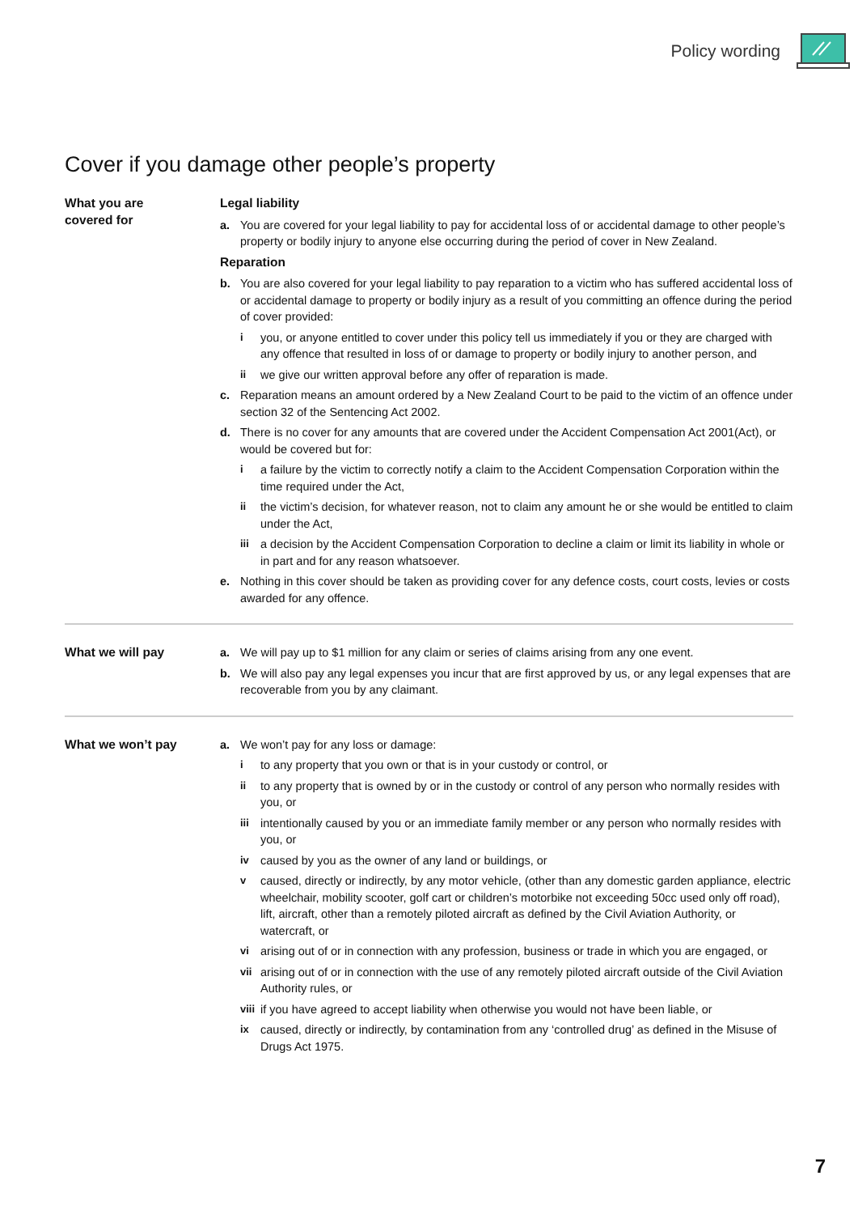Policy wording
Cover if you damage other people’s property
What you are
covered for
Legal liability
a. You are covered for your legal liability to pay for accidental loss of or accidental damage to other people’s property or bodily injury to anyone else occurring during the period of cover in New Zealand.
Reparation
b. You are also covered for your legal liability to pay reparation to a victim who has suffered accidental loss of or accidental damage to property or bodily injury as a result of you committing an offence during the period of cover provided:
iyou, or anyone entitled to cover under this policy tell us immediately if you or they are charged with any offence that resulted in loss of or damage to property or bodily injury to another person, and
ii we give our written approval before any offer of reparation is made.
c. Reparation means an amount ordered by a New Zealand Court to be paid to the victim of an offence under section 32 of the Sentencing Act 2002.
d. There is no cover for any amounts that are covered under the Accident Compensation Act 2001(Act), or would be covered but for:
ia failure by the victim to correctly notify a claim to the Accident Compensation Corporation within the time required under the Act,
ii the victim’s decision, for whatever reason, not to claim any amount he or she would be entitled to claim under the Act,
iii a decision by the Accident Compensation Corporation to decline a claim or limit its liability in whole or in part and for any reason whatsoever.
e. Nothing in this cover should be taken as providing cover for any defence costs, court costs, levies or costs awarded for any offence.
What we will pay a. We will pay up to $1 million for any claim or series of claims arising from any one event.
b. We will also pay any legal expenses you incur that are first approved by us, or any legal expenses that are recoverable from you by any claimant.
What we won’t pay a. We won’t pay for any loss or damage:
ito any property that you own or that is in your custody or control, or
ii to any property that is owned by or in the custody or control of any person who normally resides with you, or
iii intentionally caused by you or an immediate family member or any person who normally resides with you, or
iv caused by you as the owner of any land or buildings, or
vcaused, directly or indirectly, by any motor vehicle, (other than any domestic garden appliance, electric wheelchair, mobility scooter, golf cart or children’s motorbike not exceeding 50cc used only off road), lift, aircraft, other than a remotely piloted aircraft as defined by the Civil Aviation Authority, or watercraft, or
vi arising out of or in connection with any profession, business or trade in which you are engaged, or
vii arising out of or in connection with the use of any remotely piloted aircraft outside of the Civil Aviation Authority rules, or
viii if you have agreed to accept liability when otherwise you would not have been liable, or
ix caused, directly or indirectly, by contamination from any ‘controlled drug’ as defined in the Misuse of Drugs Act 1975.
7